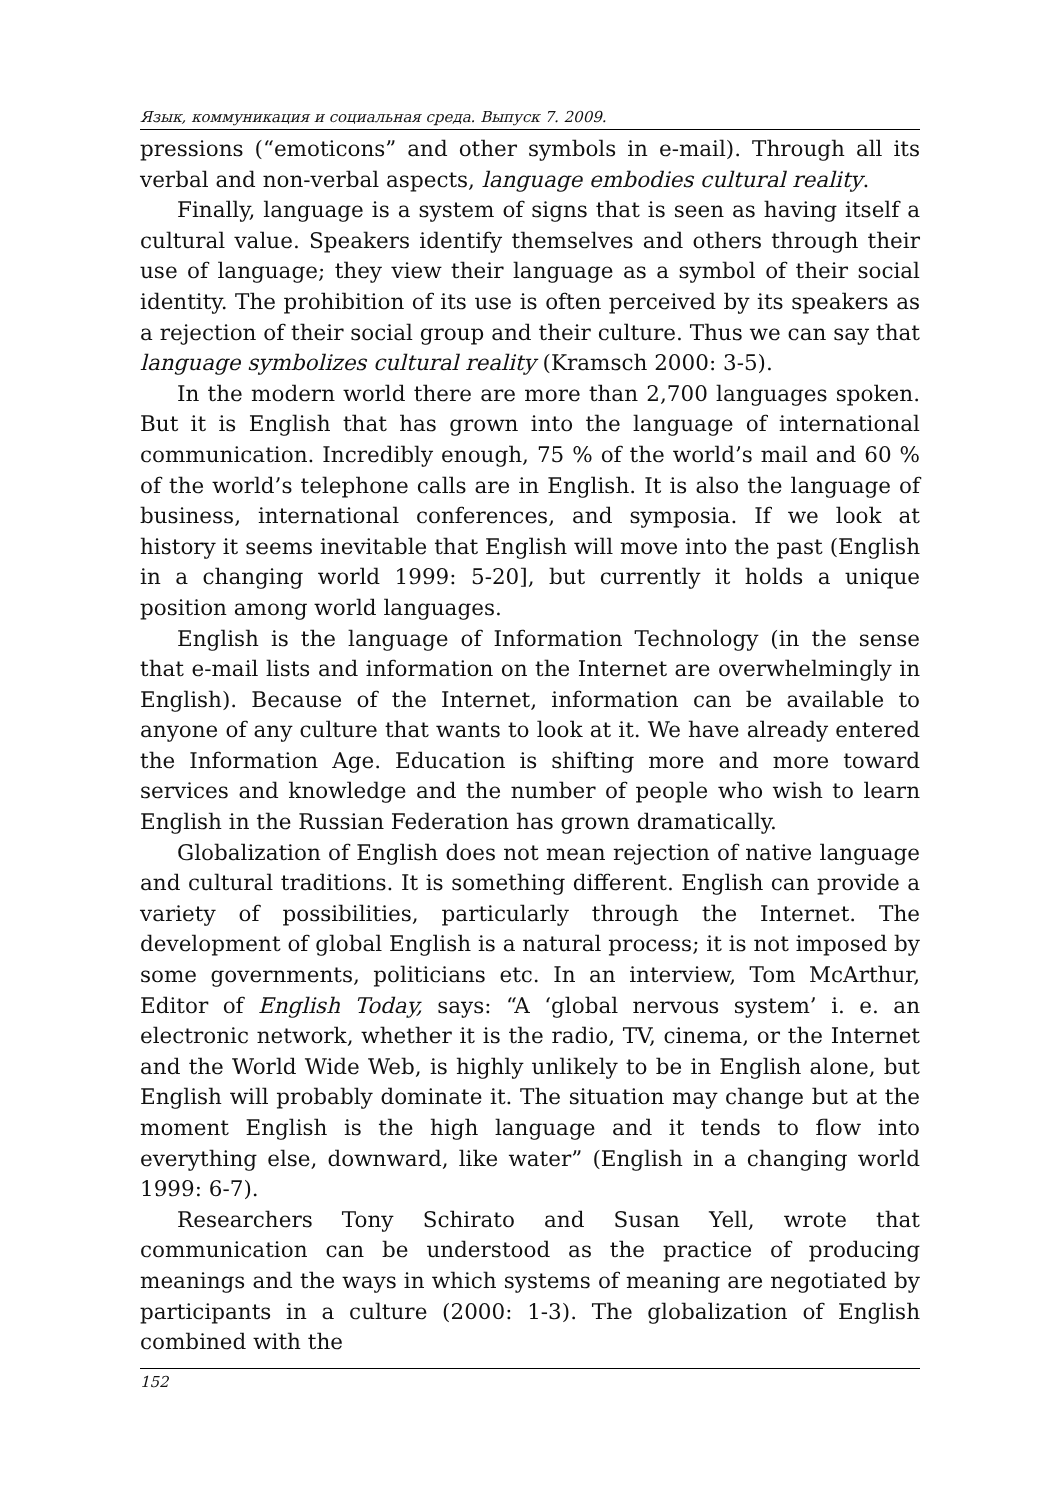Язык, коммуникация и социальная среда. Выпуск 7. 2009.
pressions (“emoticons” and other symbols in e-mail). Through all its verbal and non-verbal aspects, language embodies cultural reality.
Finally, language is a system of signs that is seen as having itself a cultural value. Speakers identify themselves and others through their use of language; they view their language as a symbol of their social identity. The prohibition of its use is often perceived by its speakers as a rejection of their social group and their culture. Thus we can say that language symbolizes cultural reality (Kramsch 2000: 3-5).
In the modern world there are more than 2,700 languages spoken. But it is English that has grown into the language of international communication. Incredibly enough, 75 % of the world’s mail and 60 % of the world’s telephone calls are in English. It is also the language of business, international conferences, and symposia. If we look at history it seems inevitable that English will move into the past (English in a changing world 1999: 5-20], but currently it holds a unique position among world languages.
English is the language of Information Technology (in the sense that e-mail lists and information on the Internet are overwhelmingly in English). Because of the Internet, information can be available to anyone of any culture that wants to look at it. We have already entered the Information Age. Education is shifting more and more toward services and knowledge and the number of people who wish to learn English in the Russian Federation has grown dramatically.
Globalization of English does not mean rejection of native language and cultural traditions. It is something different. English can provide a variety of possibilities, particularly through the Internet. The development of global English is a natural process; it is not imposed by some governments, politicians etc. In an interview, Tom McArthur, Editor of English Today, says: “A ‘global nervous system’ i. e. an electronic network, whether it is the radio, TV, cinema, or the Internet and the World Wide Web, is highly unlikely to be in English alone, but English will probably dominate it. The situation may change but at the moment English is the high language and it tends to flow into everything else, downward, like water” (English in a changing world 1999: 6-7).
Researchers Tony Schirato and Susan Yell, wrote that communication can be understood as the practice of producing meanings and the ways in which systems of meaning are negotiated by participants in a culture (2000: 1-3). The globalization of English combined with the
152